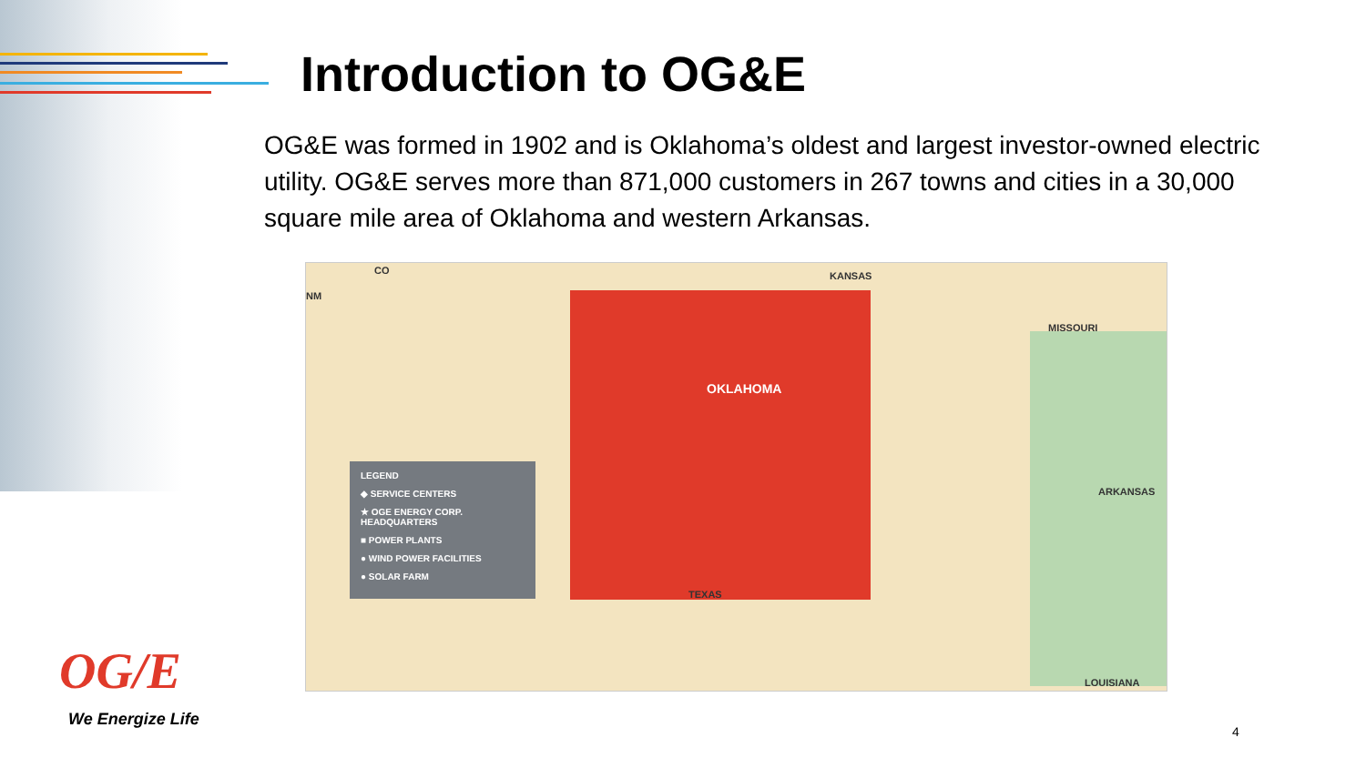Introduction to OG&E
OG&E was formed in 1902 and is Oklahoma’s oldest and largest investor-owned electric utility. OG&E serves more than 871,000 customers in 267 towns and cities in a 30,000 square mile area of Oklahoma and western Arkansas.
CO KANSAS
NM
MISSOURI
OKLAHOMA
ARKANSAS
TEXAS
LOUISIANA
LEGEND
◆ SERVICE CENTERS
★ OGE ENERGY CORP. HEADQUARTERS
■ POWER PLANTS
● WIND POWER FACILITIES
● SOLAR FARM
OG/E
We Energize Life
4